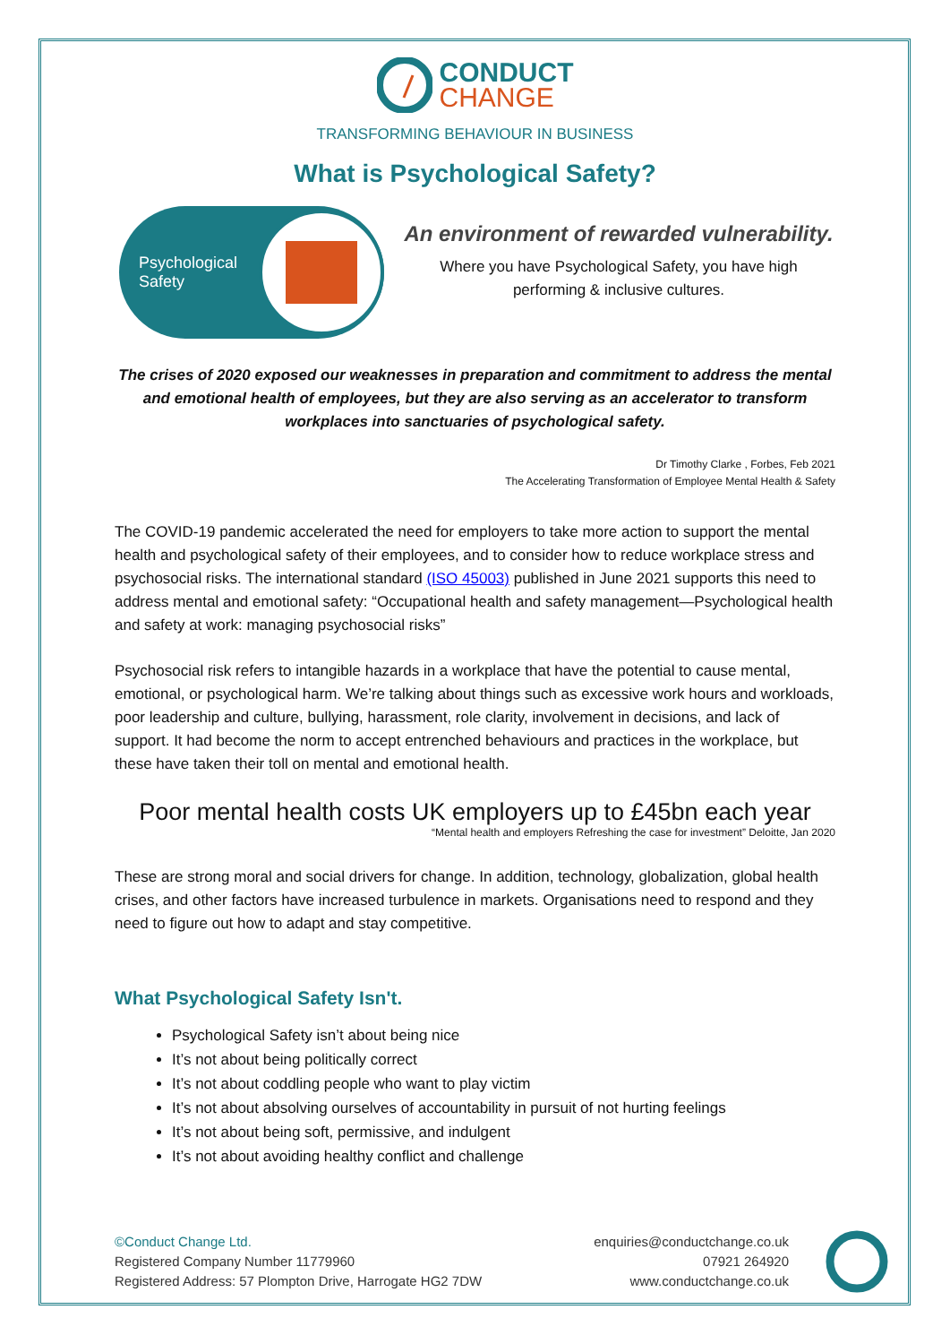CONDUCT
CHANGE
TRANSFORMING BEHAVIOUR IN BUSINESS
What is Psychological Safety?
Psychological
Safety
An environment of rewarded vulnerability.
Where you have Psychological Safety, you have high
performing & inclusive cultures.
The crises of 2020 exposed our weaknesses in preparation and commitment to address the mental and emotional health of employees, but they are also serving as an accelerator to transform workplaces into sanctuaries of psychological safety.
Dr Timothy Clarke , Forbes, Feb 2021
The Accelerating Transformation of Employee Mental Health & Safety
The COVID-19 pandemic accelerated the need for employers to take more action to support the mental health and psychological safety of their employees, and to consider how to reduce workplace stress and psychosocial risks. The international standard (ISO 45003) published in June 2021 supports this need to address mental and emotional safety: “Occupational health and safety management—Psychological health and safety at work: managing psychosocial risks”
Psychosocial risk refers to intangible hazards in a workplace that have the potential to cause mental, emotional, or psychological harm. We’re talking about things such as excessive work hours and workloads, poor leadership and culture, bullying, harassment, role clarity, involvement in decisions, and lack of support. It had become the norm to accept entrenched behaviours and practices in the workplace, but these have taken their toll on mental and emotional health.
Poor mental health costs UK employers up to £45bn each year
“Mental health and employers Refreshing the case for investment” Deloitte, Jan 2020
These are strong moral and social drivers for change. In addition, technology, globalization, global health crises, and other factors have increased turbulence in markets. Organisations need to respond and they need to figure out how to adapt and stay competitive.
What Psychological Safety Isn't.
Psychological Safety isn’t about being nice
It’s not about being politically correct
It’s not about coddling people who want to play victim
It’s not about absolving ourselves of accountability in pursuit of not hurting feelings
It’s not about being soft, permissive, and indulgent
It’s not about avoiding healthy conflict and challenge
©Conduct Change Ltd.
Registered Company Number 11779960
Registered Address: 57 Plompton Drive, Harrogate HG2 7DW
enquiries@conductchange.co.uk
07921 264920
www.conductchange.co.uk